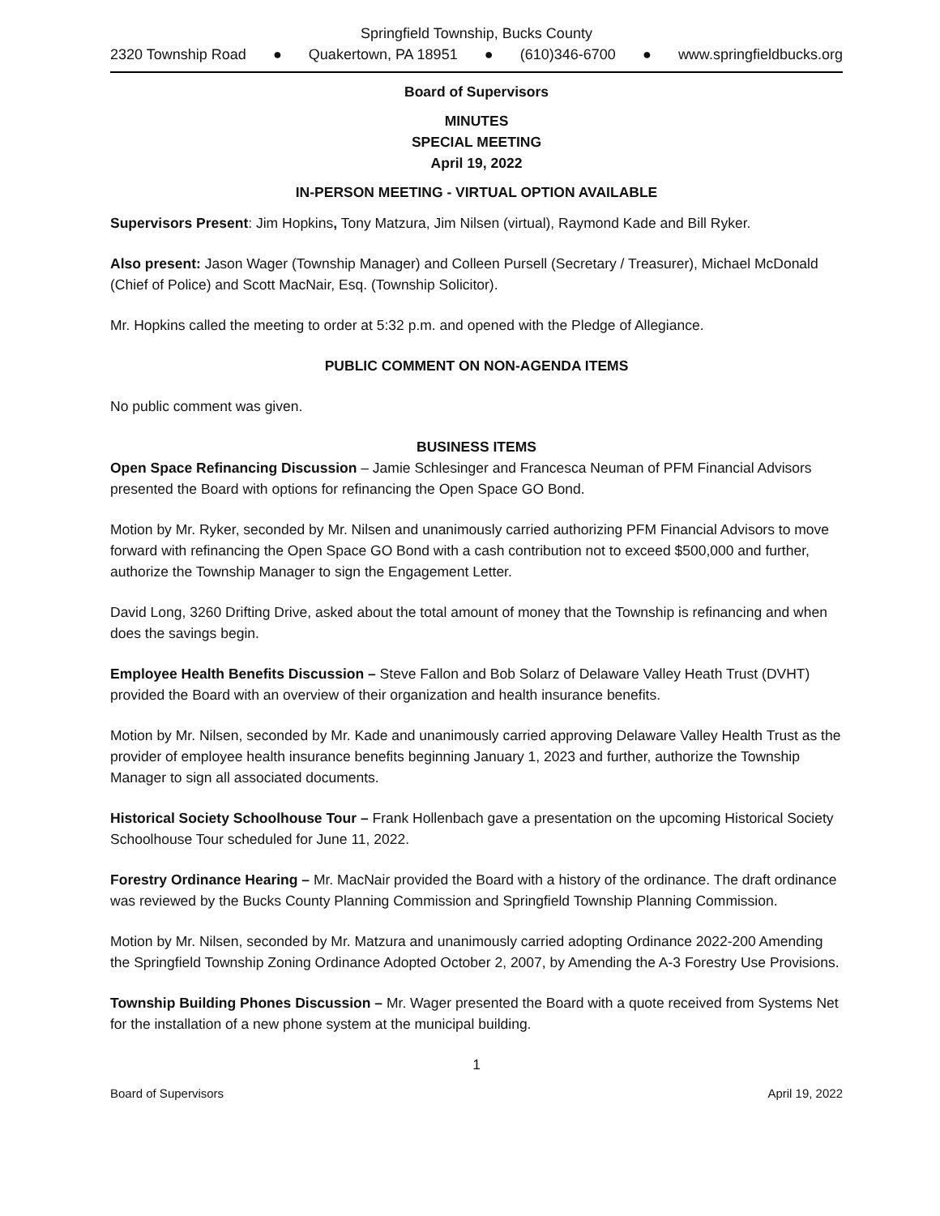Springfield Township, Bucks County
2320 Township Road ● Quakertown, PA 18951 ● (610)346-6700 ● www.springfieldbucks.org
Board of Supervisors
MINUTES
SPECIAL MEETING
April 19, 2022
IN-PERSON MEETING - VIRTUAL OPTION AVAILABLE
Supervisors Present: Jim Hopkins, Tony Matzura, Jim Nilsen (virtual), Raymond Kade and Bill Ryker.
Also present: Jason Wager (Township Manager) and Colleen Pursell (Secretary / Treasurer), Michael McDonald (Chief of Police) and Scott MacNair, Esq. (Township Solicitor).
Mr. Hopkins called the meeting to order at 5:32 p.m. and opened with the Pledge of Allegiance.
PUBLIC COMMENT ON NON-AGENDA ITEMS
No public comment was given.
BUSINESS ITEMS
Open Space Refinancing Discussion – Jamie Schlesinger and Francesca Neuman of PFM Financial Advisors presented the Board with options for refinancing the Open Space GO Bond.
Motion by Mr. Ryker, seconded by Mr. Nilsen and unanimously carried authorizing PFM Financial Advisors to move forward with refinancing the Open Space GO Bond with a cash contribution not to exceed $500,000 and further, authorize the Township Manager to sign the Engagement Letter.
David Long, 3260 Drifting Drive, asked about the total amount of money that the Township is refinancing and when does the savings begin.
Employee Health Benefits Discussion – Steve Fallon and Bob Solarz of Delaware Valley Heath Trust (DVHT) provided the Board with an overview of their organization and health insurance benefits.
Motion by Mr. Nilsen, seconded by Mr. Kade and unanimously carried approving Delaware Valley Health Trust as the provider of employee health insurance benefits beginning January 1, 2023 and further, authorize the Township Manager to sign all associated documents.
Historical Society Schoolhouse Tour – Frank Hollenbach gave a presentation on the upcoming Historical Society Schoolhouse Tour scheduled for June 11, 2022.
Forestry Ordinance Hearing – Mr. MacNair provided the Board with a history of the ordinance. The draft ordinance was reviewed by the Bucks County Planning Commission and Springfield Township Planning Commission.
Motion by Mr. Nilsen, seconded by Mr. Matzura and unanimously carried adopting Ordinance 2022-200 Amending the Springfield Township Zoning Ordinance Adopted October 2, 2007, by Amending the A-3 Forestry Use Provisions.
Township Building Phones Discussion – Mr. Wager presented the Board with a quote received from Systems Net for the installation of a new phone system at the municipal building.
1
Board of Supervisors April 19, 2022